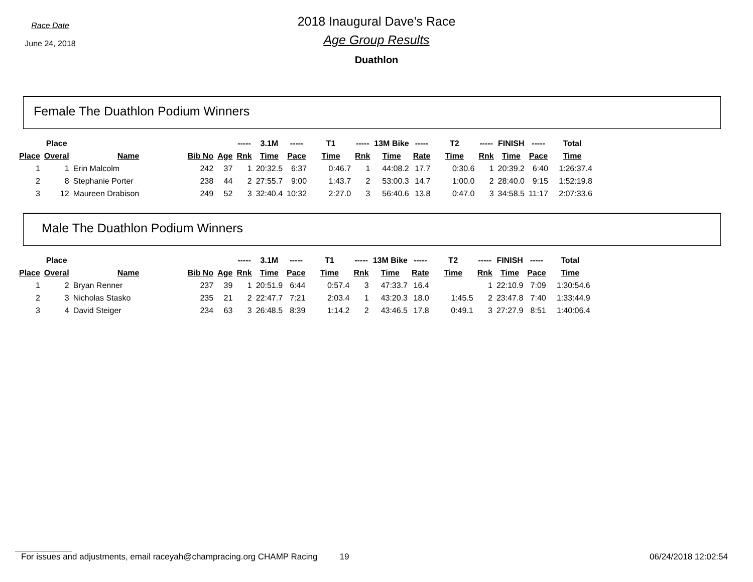Race Date
June 24, 2018
2018 Inaugural Dave's Race
Age Group Results
Duathlon
Female The Duathlon Podium Winners
| | Place | | | | ----- | 3.1M | ----- | T1 | ----- | 13M Bike | ----- | T2 | ----- | FINISH | ----- | Total |
| --- | --- | --- | --- | --- | --- | --- | --- | --- | --- | --- | --- | --- | --- | --- | --- | --- |
| Place | Overal | Name | Bib No | Age | Rnk | Time | Pace | Time | Rnk | Time | Rate | Time | Rnk | Time | Pace | Time |
| 1 | 1 | Erin Malcolm | 242 | 37 | 1 | 20:32.5 | 6:37 | 0:46.7 | 1 | 44:08.2 | 17.7 | 0:30.6 | 1 | 20:39.2 | 6:40 | 1:26:37.4 |
| 2 | 8 | Stephanie Porter | 238 | 44 | 2 | 27:55.7 | 9:00 | 1:43.7 | 2 | 53:00.3 | 14.7 | 1:00.0 | 2 | 28:40.0 | 9:15 | 1:52:19.8 |
| 3 | 12 | Maureen Drabison | 249 | 52 | 3 | 32:40.4 | 10:32 | 2:27.0 | 3 | 56:40.6 | 13.8 | 0:47.0 | 3 | 34:58.5 | 11:17 | 2:07:33.6 |
Male The Duathlon Podium Winners
| | Place | | | | ----- | 3.1M | ----- | T1 | ----- | 13M Bike | ----- | T2 | ----- | FINISH | ----- | Total |
| --- | --- | --- | --- | --- | --- | --- | --- | --- | --- | --- | --- | --- | --- | --- | --- | --- |
| Place | Overal | Name | Bib No | Age | Rnk | Time | Pace | Time | Rnk | Time | Rate | Time | Rnk | Time | Pace | Time |
| 1 | 2 | Bryan Renner | 237 | 39 | 1 | 20:51.9 | 6:44 | 0:57.4 | 3 | 47:33.7 | 16.4 | | 1 | 22:10.9 | 7:09 | 1:30:54.6 |
| 2 | 3 | Nicholas Stasko | 235 | 21 | 2 | 22:47.7 | 7:21 | 2:03.4 | 1 | 43:20.3 | 18.0 | 1:45.5 | 2 | 23:47.8 | 7:40 | 1:33:44.9 |
| 3 | 4 | David Steiger | 234 | 63 | 3 | 26:48.5 | 8:39 | 1:14.2 | 2 | 43:46.5 | 17.8 | 0:49.1 | 3 | 27:27.9 | 8:51 | 1:40:06.4 |
For issues and adjustments, email raceyah@champracing.org CHAMP Racing 19 06/24/2018 12:02:54